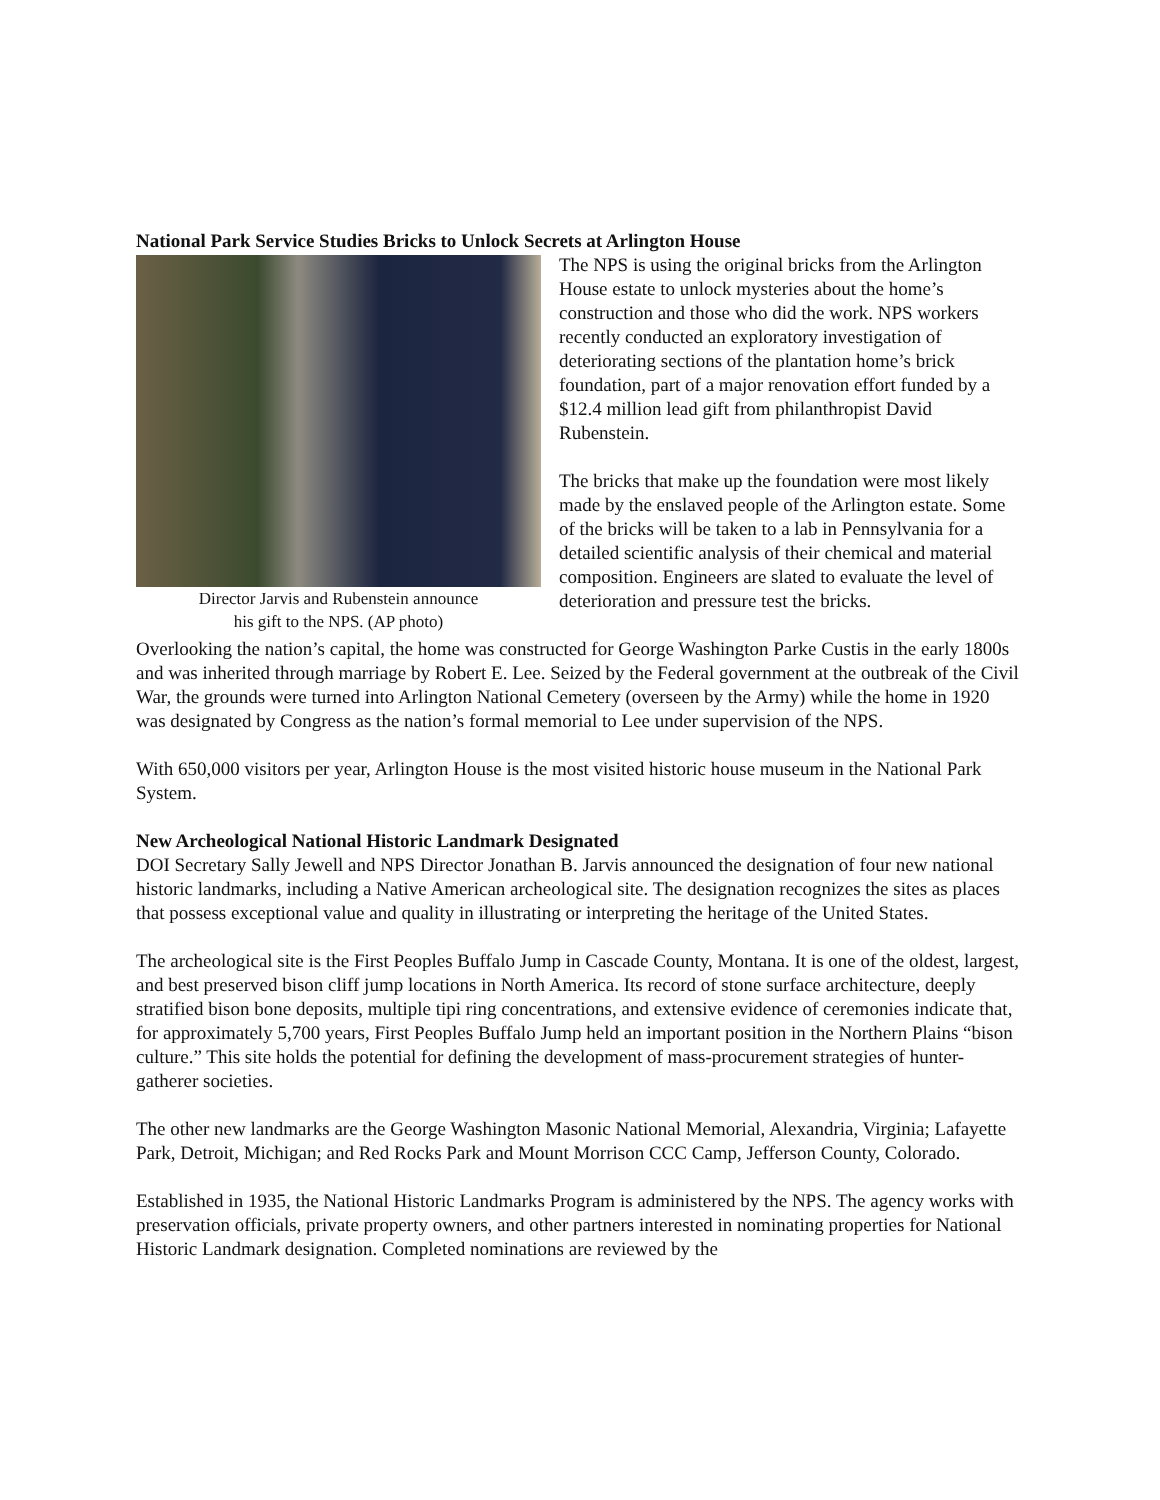National Park Service Studies Bricks to Unlock Secrets at Arlington House
Director Jarvis and Rubenstein announce
his gift to the NPS. (AP photo)
The NPS is using the original bricks from the Arlington House estate to unlock mysteries about the home’s construction and those who did the work. NPS workers recently conducted an exploratory investigation of deteriorating sections of the plantation home’s brick foundation, part of a major renovation effort funded by a $12.4 million lead gift from philanthropist David Rubenstein.
The bricks that make up the foundation were most likely made by the enslaved people of the Arlington estate. Some of the bricks will be taken to a lab in Pennsylvania for a detailed scientific analysis of their chemical and material composition. Engineers are slated to evaluate the level of deterioration and pressure test the bricks.
Overlooking the nation’s capital, the home was constructed for George Washington Parke Custis in the early 1800s and was inherited through marriage by Robert E. Lee. Seized by the Federal government at the outbreak of the Civil War, the grounds were turned into Arlington National Cemetery (overseen by the Army) while the home in 1920 was designated by Congress as the nation’s formal memorial to Lee under supervision of the NPS.
With 650,000 visitors per year, Arlington House is the most visited historic house museum in the National Park System.
New Archeological National Historic Landmark Designated
DOI Secretary Sally Jewell and NPS Director Jonathan B. Jarvis announced the designation of four new national historic landmarks, including a Native American archeological site. The designation recognizes the sites as places that possess exceptional value and quality in illustrating or interpreting the heritage of the United States.
The archeological site is the First Peoples Buffalo Jump in Cascade County, Montana. It is one of the oldest, largest, and best preserved bison cliff jump locations in North America. Its record of stone surface architecture, deeply stratified bison bone deposits, multiple tipi ring concentrations, and extensive evidence of ceremonies indicate that, for approximately 5,700 years, First Peoples Buffalo Jump held an important position in the Northern Plains “bison culture.” This site holds the potential for defining the development of mass-procurement strategies of hunter-gatherer societies.
The other new landmarks are the George Washington Masonic National Memorial, Alexandria, Virginia; Lafayette Park, Detroit, Michigan; and Red Rocks Park and Mount Morrison CCC Camp, Jefferson County, Colorado.
Established in 1935, the National Historic Landmarks Program is administered by the NPS. The agency works with preservation officials, private property owners, and other partners interested in nominating properties for National Historic Landmark designation. Completed nominations are reviewed by the